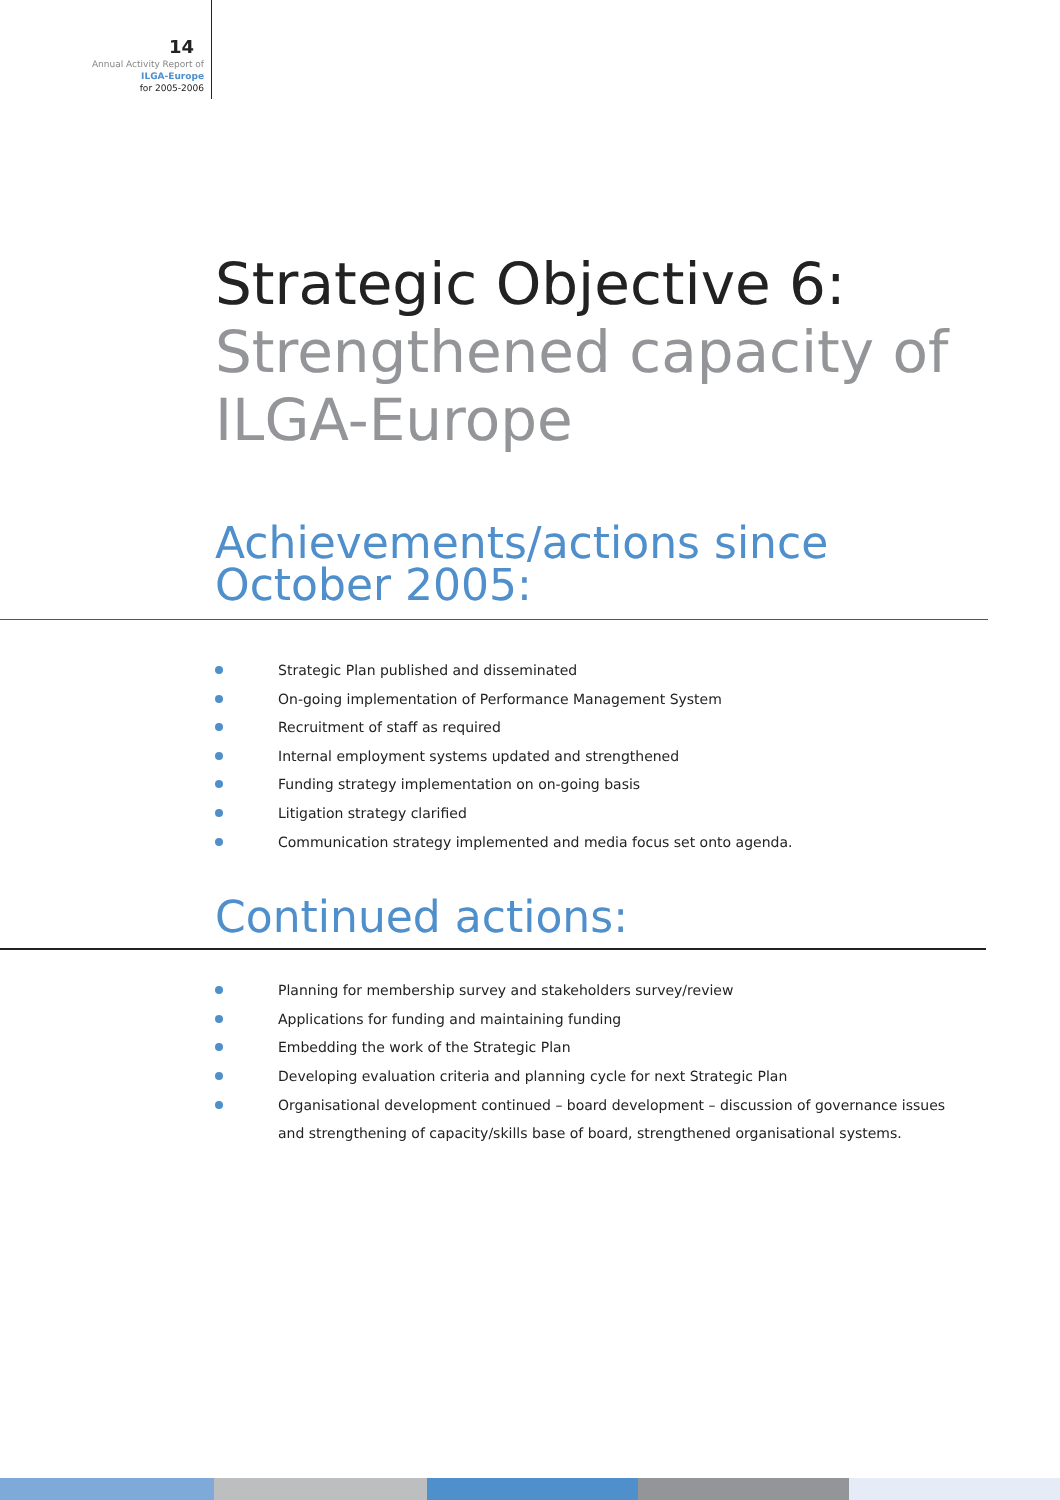14
Annual Activity Report of
ILGA-Europe
for 2005-2006
Strategic Objective 6:
Strengthened capacity of ILGA-Europe
Achievements/actions since October 2005:
Strategic Plan published and disseminated
On-going implementation of Performance Management System
Recruitment of staff as required
Internal employment systems updated and strengthened
Funding strategy implementation on on-going basis
Litigation strategy clarified
Communication strategy implemented and media focus set onto agenda.
Continued actions:
Planning for membership survey and stakeholders survey/review
Applications for funding and maintaining funding
Embedding the work of the Strategic Plan
Developing evaluation criteria and planning cycle for next Strategic Plan
Organisational development continued – board development – discussion of governance issues and strengthening of capacity/skills base of board, strengthened organisational systems.